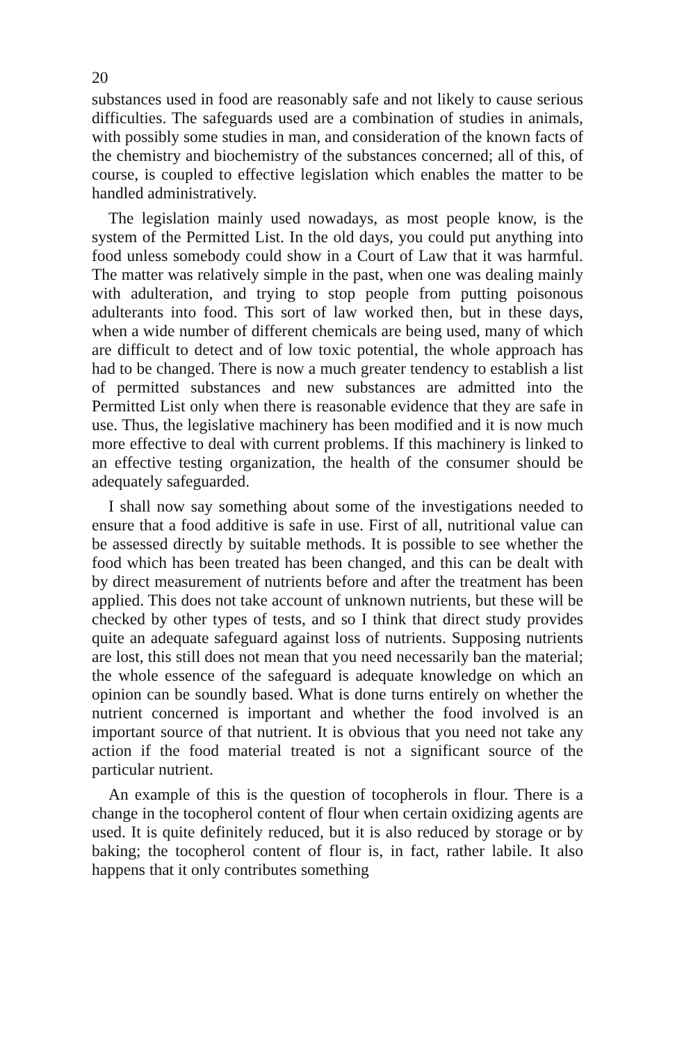20
substances used in food are reasonably safe and not likely to cause serious difficulties. The safeguards used are a combination of studies in animals, with possibly some studies in man, and consideration of the known facts of the chemistry and biochemistry of the substances concerned; all of this, of course, is coupled to effective legislation which enables the matter to be handled administratively.
The legislation mainly used nowadays, as most people know, is the system of the Permitted List. In the old days, you could put anything into food unless somebody could show in a Court of Law that it was harmful. The matter was relatively simple in the past, when one was dealing mainly with adulteration, and trying to stop people from putting poisonous adulterants into food. This sort of law worked then, but in these days, when a wide number of different chemicals are being used, many of which are difficult to detect and of low toxic potential, the whole approach has had to be changed. There is now a much greater tendency to establish a list of permitted substances and new substances are admitted into the Permitted List only when there is reasonable evidence that they are safe in use. Thus, the legislative machinery has been modified and it is now much more effective to deal with current problems. If this machinery is linked to an effective testing organization, the health of the consumer should be adequately safeguarded.
I shall now say something about some of the investigations needed to ensure that a food additive is safe in use. First of all, nutritional value can be assessed directly by suitable methods. It is possible to see whether the food which has been treated has been changed, and this can be dealt with by direct measurement of nutrients before and after the treatment has been applied. This does not take account of unknown nutrients, but these will be checked by other types of tests, and so I think that direct study provides quite an adequate safeguard against loss of nutrients. Supposing nutrients are lost, this still does not mean that you need necessarily ban the material; the whole essence of the safeguard is adequate knowledge on which an opinion can be soundly based. What is done turns entirely on whether the nutrient concerned is important and whether the food involved is an important source of that nutrient. It is obvious that you need not take any action if the food material treated is not a significant source of the particular nutrient.
An example of this is the question of tocopherols in flour. There is a change in the tocopherol content of flour when certain oxidizing agents are used. It is quite definitely reduced, but it is also reduced by storage or by baking; the tocopherol content of flour is, in fact, rather labile. It also happens that it only contributes something